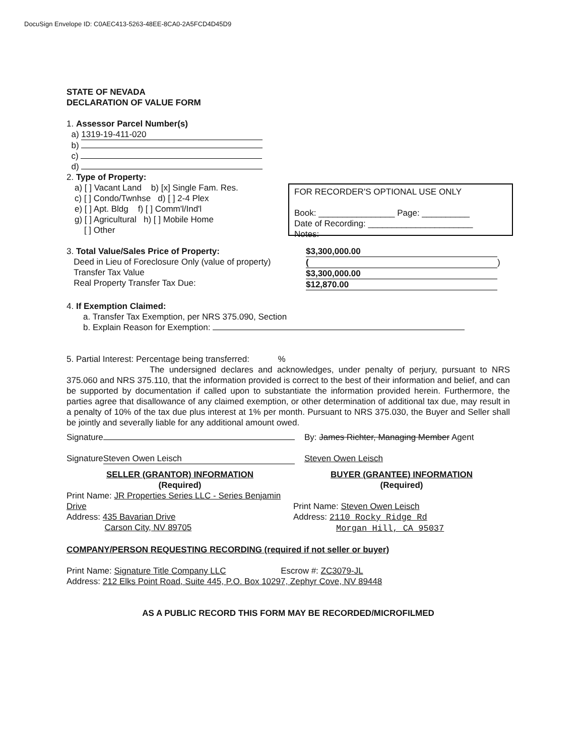DocuSign Envelope ID: C0AEC413-5263-48EE-8CA0-2A5FCD4D45D9
FOR RECORDER'S OPTIONAL USE ONLY
Book: ________________ Page: __________
Date of Recording: ______________________
Notes:
STATE OF NEVADA
DECLARATION OF VALUE FORM
1. Assessor Parcel Number(s)
a) 1319-19-411-020
b)
c)
d)
2. Type of Property:
a) [ ] Vacant Land b) [x] Single Fam. Res.
c) [ ] Condo/Twnhse d) [ ] 2-4 Plex
e) [ ] Apt. Bldg f) [ ] Comm'l/Ind'l
g) [ ] Agricultural h) [ ] Mobile Home
[ ] Other
3. Total Value/Sales Price of Property:
Deed in Lieu of Foreclosure Only (value of property)
Transfer Tax Value
Real Property Transfer Tax Due:
$3,300,000.00
()
$3,300,000.00
$12,870.00
4. If Exemption Claimed:
a. Transfer Tax Exemption, per NRS 375.090, Section
b. Explain Reason for Exemption:
5. Partial Interest: Percentage being transferred: %
The undersigned declares and acknowledges, under penalty of perjury, pursuant to NRS 375.060 and NRS 375.110, that the information provided is correct to the best of their information and belief, and can be supported by documentation if called upon to substantiate the information provided herein. Furthermore, the parties agree that disallowance of any claimed exemption, or other determination of additional tax due, may result in a penalty of 10% of the tax due plus interest at 1% per month. Pursuant to NRS 375.030, the Buyer and Seller shall be jointly and severally liable for any additional amount owed.
Signature
Signature Steven Owen Leisch
By: James Richter, Managing Member Agent
Steven Owen Leisch
SELLER (GRANTOR) INFORMATION
(Required)
BUYER (GRANTEE) INFORMATION
(Required)
Print Name: JR Properties Series LLC - Series Benjamin Drive
Address: 435 Bavarian Drive
Carson City, NV 89705
Print Name: Steven Owen Leisch
Address: 2110 Rocky Ridge Rd
Morgan Hill, CA 95037
COMPANY/PERSON REQUESTING RECORDING (required if not seller or buyer)
Print Name: Signature Title Company LLC Escrow #: ZC3079-JL
Address: 212 Elks Point Road, Suite 445, P.O. Box 10297, Zephyr Cove, NV 89448
AS A PUBLIC RECORD THIS FORM MAY BE RECORDED/MICROFILMED